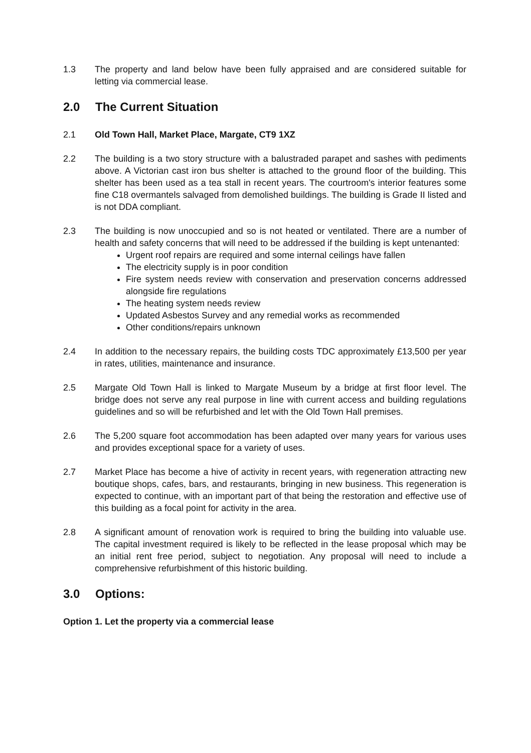1.3 The property and land below have been fully appraised and are considered suitable for letting via commercial lease.
2.0 The Current Situation
2.1 Old Town Hall, Market Place, Margate, CT9 1XZ
2.2 The building is a two story structure with a balustraded parapet and sashes with pediments above. A Victorian cast iron bus shelter is attached to the ground floor of the building. This shelter has been used as a tea stall in recent years. The courtroom's interior features some fine C18 overmantels salvaged from demolished buildings. The building is Grade II listed and is not DDA compliant.
2.3 The building is now unoccupied and so is not heated or ventilated. There are a number of health and safety concerns that will need to be addressed if the building is kept untenanted:
Urgent roof repairs are required and some internal ceilings have fallen
The electricity supply is in poor condition
Fire system needs review with conservation and preservation concerns addressed alongside fire regulations
The heating system needs review
Updated Asbestos Survey and any remedial works as recommended
Other conditions/repairs unknown
2.4 In addition to the necessary repairs, the building costs TDC approximately £13,500 per year in rates, utilities, maintenance and insurance.
2.5 Margate Old Town Hall is linked to Margate Museum by a bridge at first floor level. The bridge does not serve any real purpose in line with current access and building regulations guidelines and so will be refurbished and let with the Old Town Hall premises.
2.6 The 5,200 square foot accommodation has been adapted over many years for various uses and provides exceptional space for a variety of uses.
2.7 Market Place has become a hive of activity in recent years, with regeneration attracting new boutique shops, cafes, bars, and restaurants, bringing in new business. This regeneration is expected to continue, with an important part of that being the restoration and effective use of this building as a focal point for activity in the area.
2.8 A significant amount of renovation work is required to bring the building into valuable use. The capital investment required is likely to be reflected in the lease proposal which may be an initial rent free period, subject to negotiation. Any proposal will need to include a comprehensive refurbishment of this historic building.
3.0 Options:
Option 1. Let the property via a commercial lease